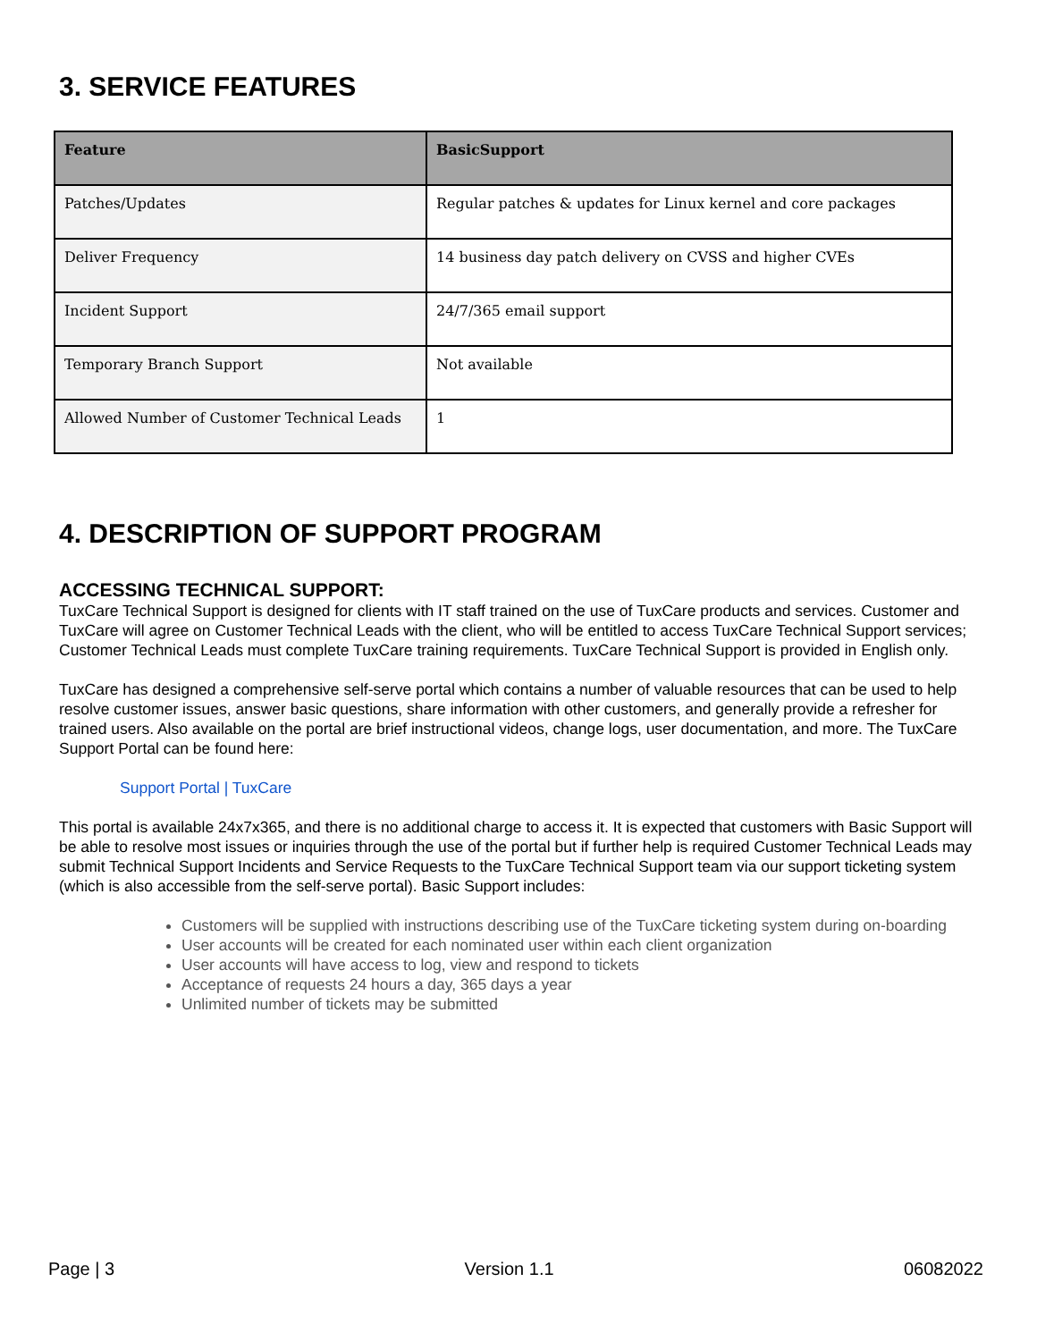3. SERVICE FEATURES
| Feature | BasicSupport |
| --- | --- |
| Patches/Updates | Regular patches & updates for Linux kernel and core packages |
| Deliver Frequency | 14 business day patch delivery on CVSS and higher CVEs |
| Incident Support | 24/7/365 email support |
| Temporary Branch Support | Not available |
| Allowed Number of Customer Technical Leads | 1 |
4. DESCRIPTION OF SUPPORT PROGRAM
ACCESSING TECHNICAL SUPPORT:
TuxCare Technical Support is designed for clients with IT staff trained on the use of TuxCare products and services. Customer and TuxCare will agree on Customer Technical Leads with the client, who will be entitled to access TuxCare Technical Support services; Customer Technical Leads must complete TuxCare training requirements. TuxCare Technical Support is provided in English only.
TuxCare has designed a comprehensive self-serve portal which contains a number of valuable resources that can be used to help resolve customer issues, answer basic questions, share information with other customers, and generally provide a refresher for trained users. Also available on the portal are brief instructional videos, change logs, user documentation, and more. The TuxCare Support Portal can be found here:
Support Portal | TuxCare
This portal is available 24x7x365, and there is no additional charge to access it. It is expected that customers with Basic Support will be able to resolve most issues or inquiries through the use of the portal but if further help is required Customer Technical Leads may submit Technical Support Incidents and Service Requests to the TuxCare Technical Support team via our support ticketing system (which is also accessible from the self-serve portal). Basic Support includes:
Customers will be supplied with instructions describing use of the TuxCare ticketing system during on-boarding
User accounts will be created for each nominated user within each client organization
User accounts will have access to log, view and respond to tickets
Acceptance of requests 24 hours a day, 365 days a year
Unlimited number of tickets may be submitted
Page | 3 Version 1.1 06082022